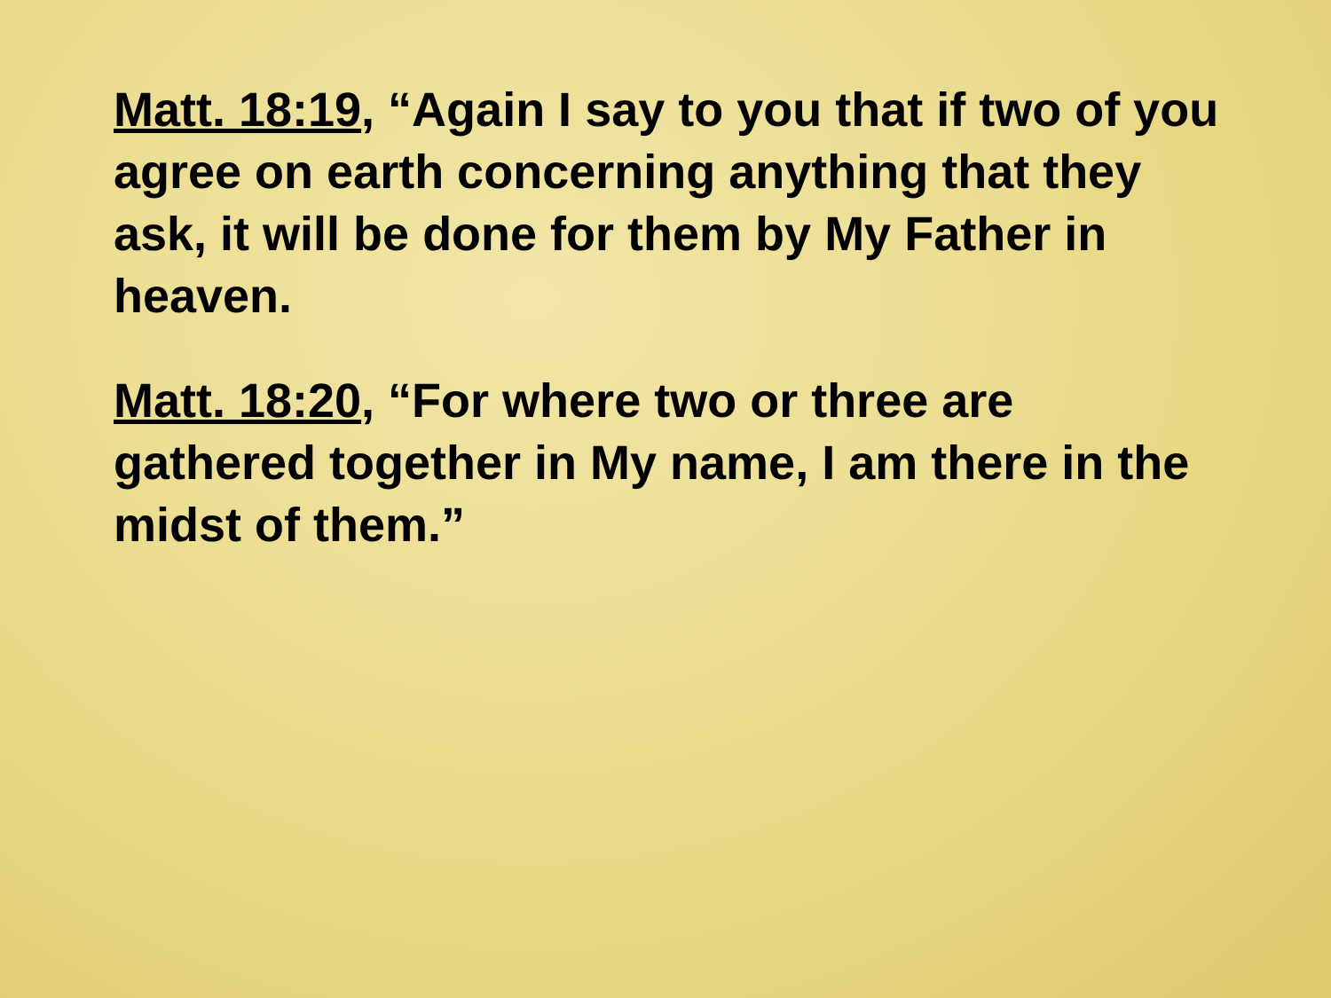Matt. 18:19, “Again I say to you that if two of you agree on earth concerning anything that they ask, it will be done for them by My Father in heaven.
Matt. 18:20, “For where two or three are gathered together in My name, I am there in the midst of them.”